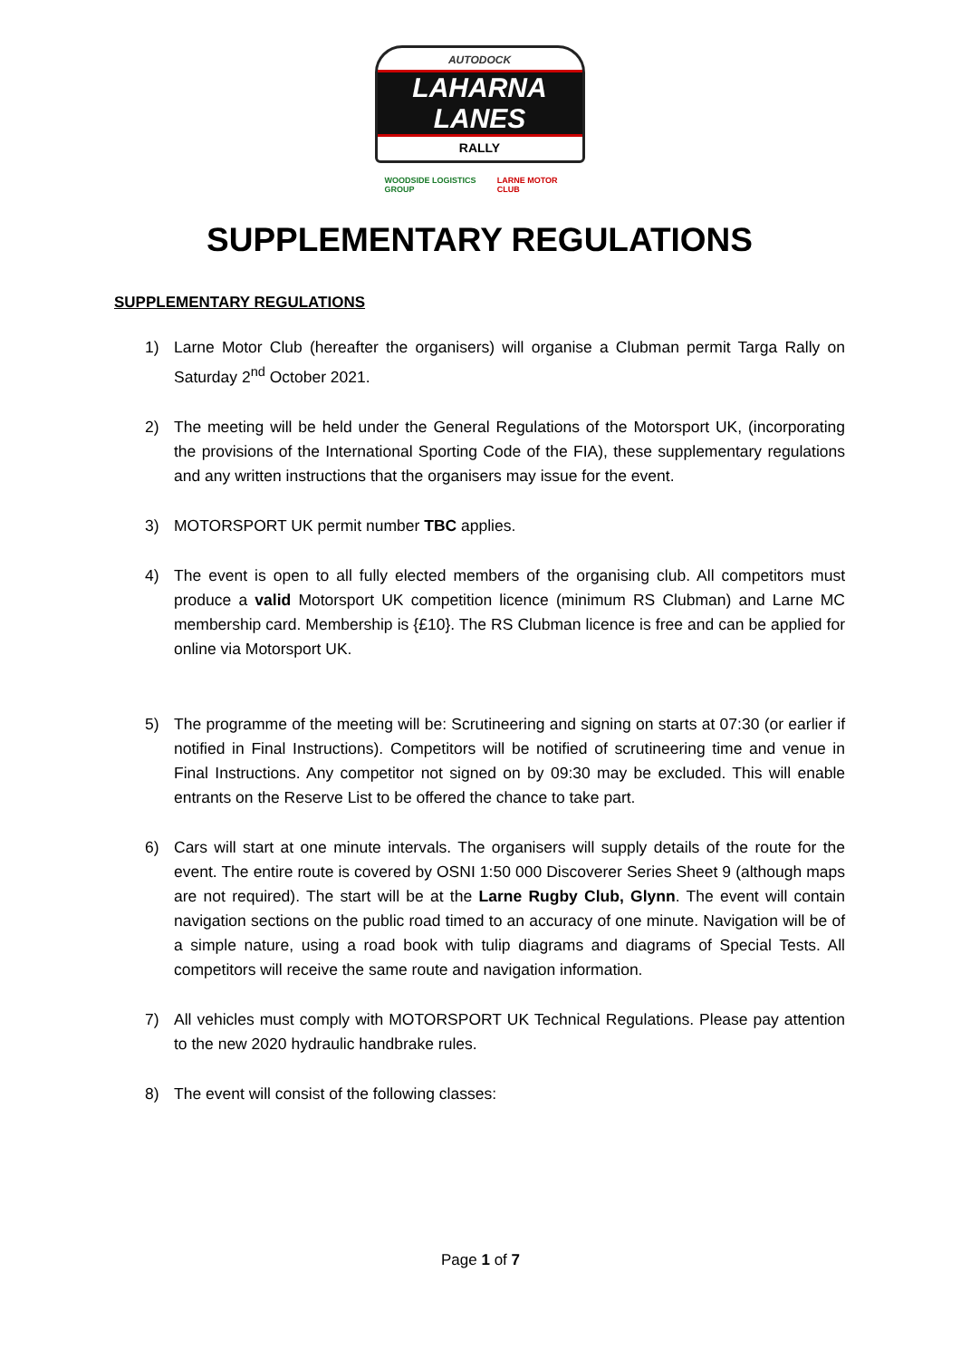AUTODOCK
LAHARNA LANES
RALLY
WOODSIDE LOGISTICS GROUP LARNE MOTOR CLUB
SUPPLEMENTARY REGULATIONS
SUPPLEMENTARY REGULATIONS
1) Larne Motor Club (hereafter the organisers) will organise a Clubman permit Targa Rally on Saturday 2<sup>nd</sup> October 2021.
2) The meeting will be held under the General Regulations of the Motorsport UK, (incorporating the provisions of the International Sporting Code of the FIA), these supplementary regulations and any written instructions that the organisers may issue for the event.
3) MOTORSPORT UK permit number TBC applies.
4) The event is open to all fully elected members of the organising club. All competitors must produce a valid Motorsport UK competition licence (minimum RS Clubman) and Larne MC membership card. Membership is {£10}. The RS Clubman licence is free and can be applied for online via Motorsport UK.
5) The programme of the meeting will be: Scrutineering and signing on starts at 07:30 (or earlier if notified in Final Instructions). Competitors will be notified of scrutineering time and venue in Final Instructions. Any competitor not signed on by 09:30 may be excluded. This will enable entrants on the Reserve List to be offered the chance to take part.
6) Cars will start at one minute intervals. The organisers will supply details of the route for the event. The entire route is covered by OSNI 1:50 000 Discoverer Series Sheet 9 (although maps are not required). The start will be at the Larne Rugby Club, Glynn. The event will contain navigation sections on the public road timed to an accuracy of one minute. Navigation will be of a simple nature, using a road book with tulip diagrams and diagrams of Special Tests. All competitors will receive the same route and navigation information.
7) All vehicles must comply with MOTORSPORT UK Technical Regulations. Please pay attention to the new 2020 hydraulic handbrake rules.
8) The event will consist of the following classes:
Page 1 of 7